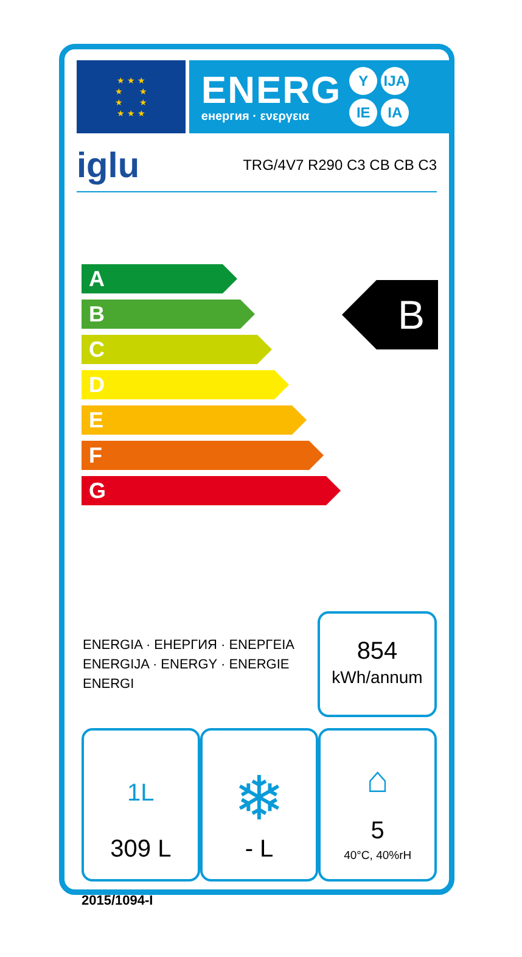★ ★ ★
★ ★
★ ★
★ ★ ★
ENERG
енергия · ενεργεια
Y IJA IE IA
iglu TRG/4V7 R290 C3 CB CB C3
A
B
C
D
E
F
G
B
ENERGIA · ЕНЕРГИЯ · ΕΝΕΡΓΕΙΑ
ENERGIJA · ENERGY · ENERGIE
ENERGI
854
kWh/annum
1L
309 L
❄
- L
⌂
5
40°C, 40%rH
2015/1094-I